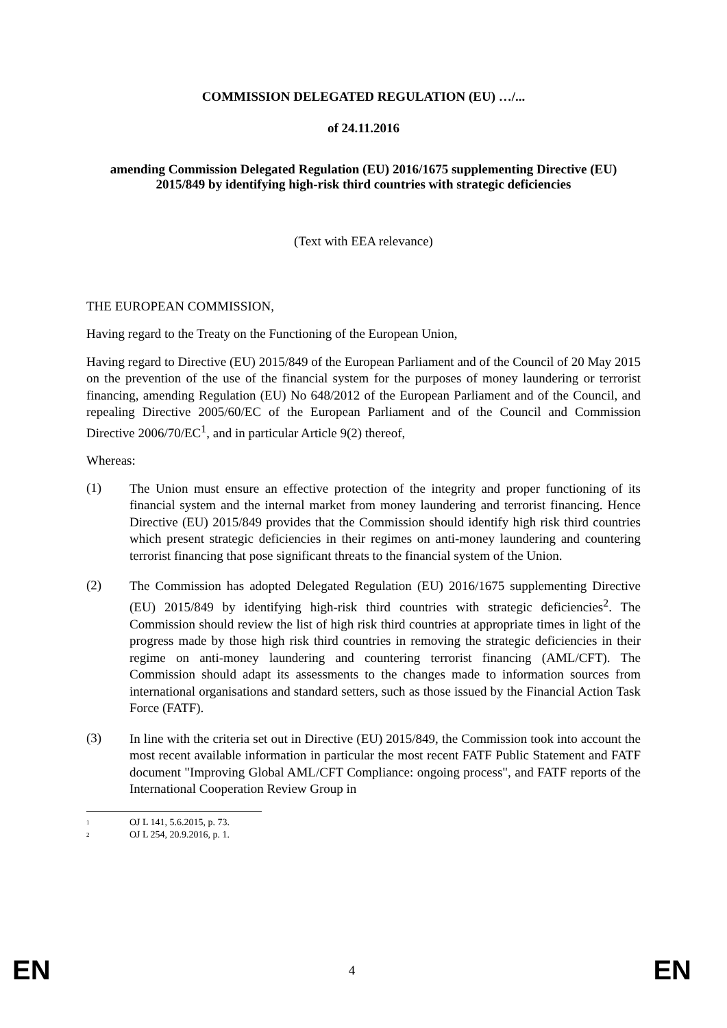COMMISSION DELEGATED REGULATION (EU) …/...
of 24.11.2016
amending Commission Delegated Regulation (EU) 2016/1675 supplementing Directive (EU) 2015/849 by identifying high-risk third countries with strategic deficiencies
(Text with EEA relevance)
THE EUROPEAN COMMISSION,
Having regard to the Treaty on the Functioning of the European Union,
Having regard to Directive (EU) 2015/849 of the European Parliament and of the Council of 20 May 2015 on the prevention of the use of the financial system for the purposes of money laundering or terrorist financing, amending Regulation (EU) No 648/2012 of the European Parliament and of the Council, and repealing Directive 2005/60/EC of the European Parliament and of the Council and Commission Directive 2006/70/EC<sup>1</sup>, and in particular Article 9(2) thereof,
Whereas:
(1) The Union must ensure an effective protection of the integrity and proper functioning of its financial system and the internal market from money laundering and terrorist financing. Hence Directive (EU) 2015/849 provides that the Commission should identify high risk third countries which present strategic deficiencies in their regimes on anti-money laundering and countering terrorist financing that pose significant threats to the financial system of the Union.
(2) The Commission has adopted Delegated Regulation (EU) 2016/1675 supplementing Directive (EU) 2015/849 by identifying high-risk third countries with strategic deficiencies<sup>2</sup>. The Commission should review the list of high risk third countries at appropriate times in light of the progress made by those high risk third countries in removing the strategic deficiencies in their regime on anti-money laundering and countering terrorist financing (AML/CFT). The Commission should adapt its assessments to the changes made to information sources from international organisations and standard setters, such as those issued by the Financial Action Task Force (FATF).
(3) In line with the criteria set out in Directive (EU) 2015/849, the Commission took into account the most recent available information in particular the most recent FATF Public Statement and FATF document "Improving Global AML/CFT Compliance: ongoing process", and FATF reports of the International Cooperation Review Group in
<sup>1</sup> OJ L 141, 5.6.2015, p. 73.
<sup>2</sup> OJ L 254, 20.9.2016, p. 1.
EN 4 EN